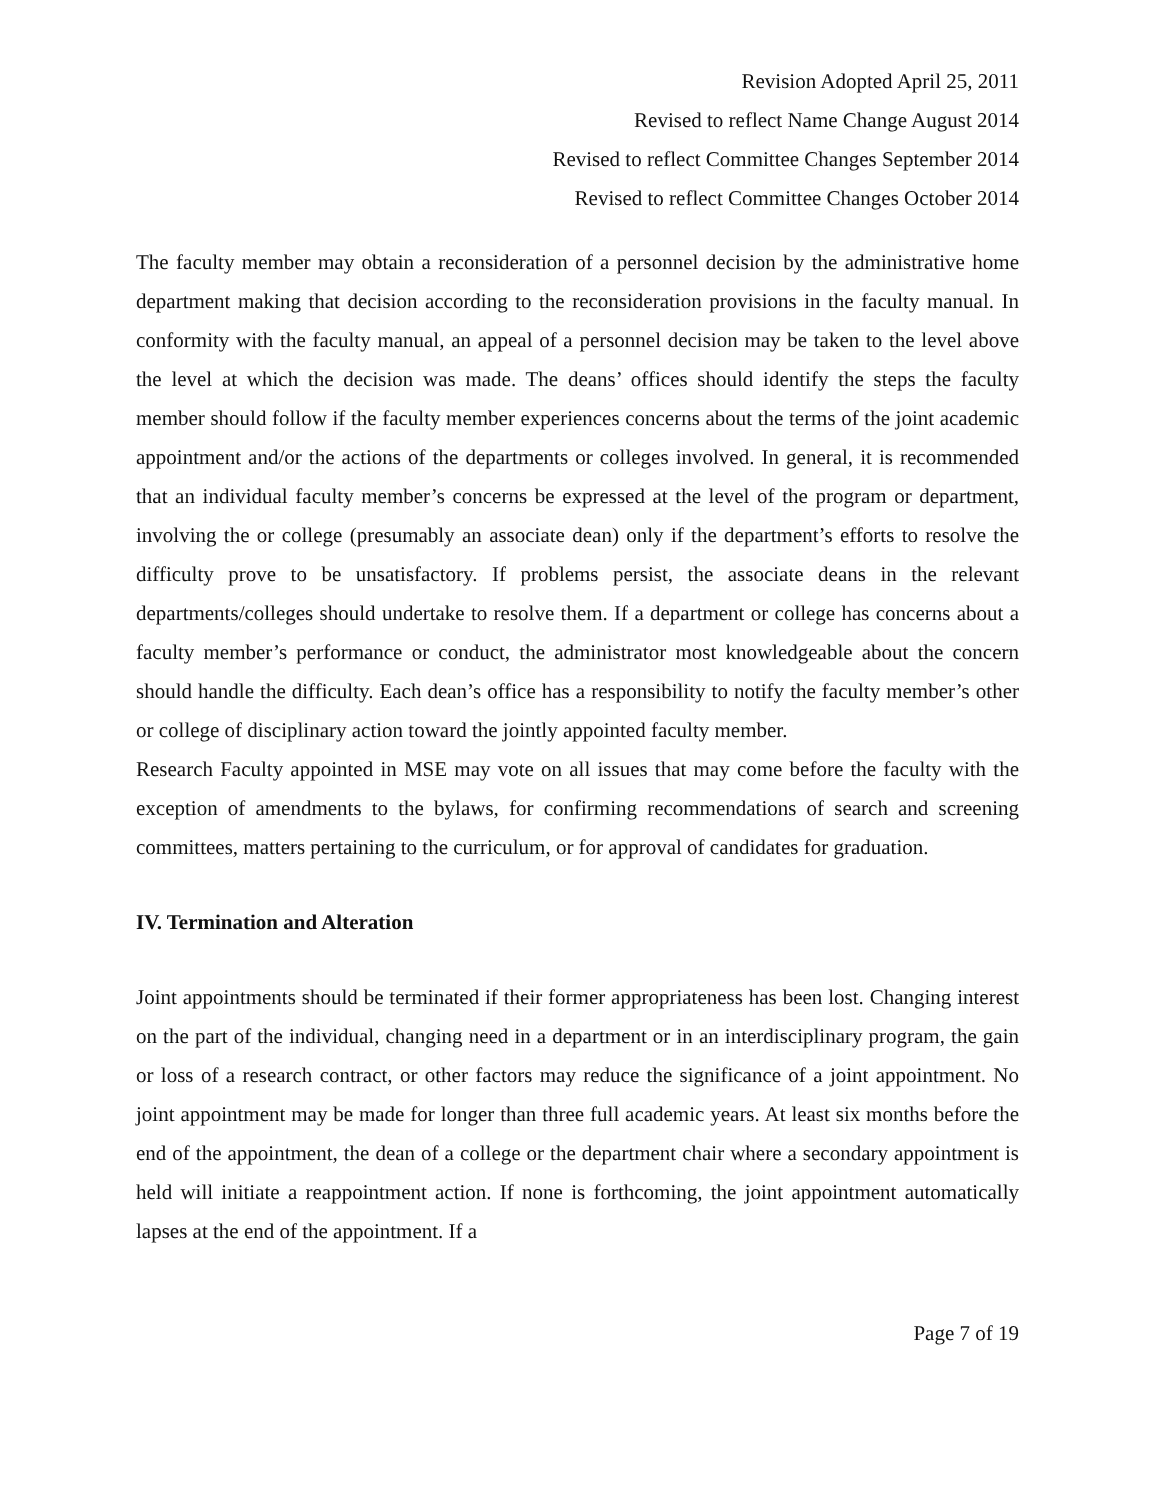Revision Adopted April 25, 2011
Revised to reflect Name Change August 2014
Revised to reflect Committee Changes September 2014
Revised to reflect Committee Changes October 2014
The faculty member may obtain a reconsideration of a personnel decision by the administrative home department making that decision according to the reconsideration provisions in the faculty manual. In conformity with the faculty manual, an appeal of a personnel decision may be taken to the level above the level at which the decision was made. The deans’ offices should identify the steps the faculty member should follow if the faculty member experiences concerns about the terms of the joint academic appointment and/or the actions of the departments or colleges involved. In general, it is recommended that an individual faculty member’s concerns be expressed at the level of the program or department, involving the or college (presumably an associate dean) only if the department’s efforts to resolve the difficulty prove to be unsatisfactory. If problems persist, the associate deans in the relevant departments/colleges should undertake to resolve them. If a department or college has concerns about a faculty member’s performance or conduct, the administrator most knowledgeable about the concern should handle the difficulty. Each dean’s office has a responsibility to notify the faculty member’s other or college of disciplinary action toward the jointly appointed faculty member.
Research Faculty appointed in MSE may vote on all issues that may come before the faculty with the exception of amendments to the bylaws, for confirming recommendations of search and screening committees, matters pertaining to the curriculum, or for approval of candidates for graduation.
IV. Termination and Alteration
Joint appointments should be terminated if their former appropriateness has been lost. Changing interest on the part of the individual, changing need in a department or in an interdisciplinary program, the gain or loss of a research contract, or other factors may reduce the significance of a joint appointment. No joint appointment may be made for longer than three full academic years. At least six months before the end of the appointment, the dean of a college or the department chair where a secondary appointment is held will initiate a reappointment action. If none is forthcoming, the joint appointment automatically lapses at the end of the appointment. If a
Page 7 of 19